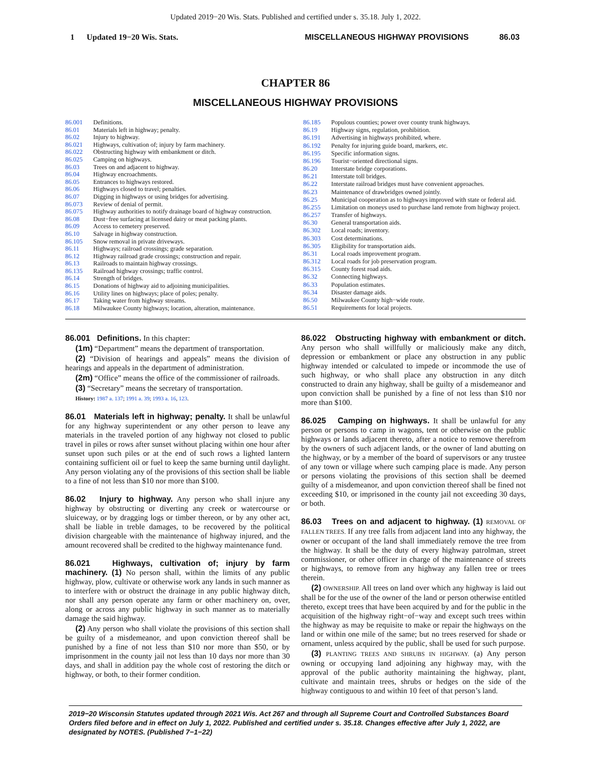Updated 2019−20 Wis. Stats. Published and certified under s. 35.18. July 1, 2022.
1 Updated 19−20 Wis. Stats. MISCELLANEOUS HIGHWAY PROVISIONS 86.03
CHAPTER 86
MISCELLANEOUS HIGHWAY PROVISIONS
| 86.001 | Definitions. |
| 86.01 | Materials left in highway; penalty. |
| 86.02 | Injury to highway. |
| 86.021 | Highways, cultivation of; injury by farm machinery. |
| 86.022 | Obstructing highway with embankment or ditch. |
| 86.025 | Camping on highways. |
| 86.03 | Trees on and adjacent to highway. |
| 86.04 | Highway encroachments. |
| 86.05 | Entrances to highways restored. |
| 86.06 | Highways closed to travel; penalties. |
| 86.07 | Digging in highways or using bridges for advertising. |
| 86.073 | Review of denial of permit. |
| 86.075 | Highway authorities to notify drainage board of highway construction. |
| 86.08 | Dust−free surfacing at licensed dairy or meat packing plants. |
| 86.09 | Access to cemetery preserved. |
| 86.10 | Salvage in highway construction. |
| 86.105 | Snow removal in private driveways. |
| 86.11 | Highways; railroad crossings; grade separation. |
| 86.12 | Highway railroad grade crossings; construction and repair. |
| 86.13 | Railroads to maintain highway crossings. |
| 86.135 | Railroad highway crossings; traffic control. |
| 86.14 | Strength of bridges. |
| 86.15 | Donations of highway aid to adjoining municipalities. |
| 86.16 | Utility lines on highways; place of poles; penalty. |
| 86.17 | Taking water from highway streams. |
| 86.18 | Milwaukee County highways; location, alteration, maintenance. |
| 86.185 | Populous counties; power over county trunk highways. |
| 86.19 | Highway signs, regulation, prohibition. |
| 86.191 | Advertising in highways prohibited, where. |
| 86.192 | Penalty for injuring guide board, markers, etc. |
| 86.195 | Specific information signs. |
| 86.196 | Tourist−oriented directional signs. |
| 86.20 | Interstate bridge corporations. |
| 86.21 | Interstate toll bridges. |
| 86.22 | Interstate railroad bridges must have convenient approaches. |
| 86.23 | Maintenance of drawbridges owned jointly. |
| 86.25 | Municipal cooperation as to highways improved with state or federal aid. |
| 86.255 | Limitation on moneys used to purchase land remote from highway project. |
| 86.257 | Transfer of highways. |
| 86.30 | General transportation aids. |
| 86.302 | Local roads; inventory. |
| 86.303 | Cost determinations. |
| 86.305 | Eligibility for transportation aids. |
| 86.31 | Local roads improvement program. |
| 86.312 | Local roads for job preservation program. |
| 86.315 | County forest road aids. |
| 86.32 | Connecting highways. |
| 86.33 | Population estimates. |
| 86.34 | Disaster damage aids. |
| 86.50 | Milwaukee County high−wide route. |
| 86.51 | Requirements for local projects. |
86.001 Definitions. In this chapter:
(1m) “Department” means the department of transportation.
(2) “Division of hearings and appeals” means the division of hearings and appeals in the department of administration.
(2m) “Office” means the office of the commissioner of railroads.
(3) “Secretary” means the secretary of transportation.
History: 1987 a. 137; 1991 a. 39; 1993 a. 16, 123.
86.01 Materials left in highway; penalty. It shall be unlawful for any highway superintendent or any other person to leave any materials in the traveled portion of any highway not closed to public travel in piles or rows after sunset without placing within one hour after sunset upon such piles or at the end of such rows a lighted lantern containing sufficient oil or fuel to keep the same burning until daylight. Any person violating any of the provisions of this section shall be liable to a fine of not less than $10 nor more than $100.
86.02 Injury to highway. Any person who shall injure any highway by obstructing or diverting any creek or watercourse or sluiceway, or by dragging logs or timber thereon, or by any other act, shall be liable in treble damages, to be recovered by the political division chargeable with the maintenance of highway injured, and the amount recovered shall be credited to the highway maintenance fund.
86.021 Highways, cultivation of; injury by farm machinery. (1) No person shall, within the limits of any public highway, plow, cultivate or otherwise work any lands in such manner as to interfere with or obstruct the drainage in any public highway ditch, nor shall any person operate any farm or other machinery on, over, along or across any public highway in such manner as to materially damage the said highway.
(2) Any person who shall violate the provisions of this section shall be guilty of a misdemeanor, and upon conviction thereof shall be punished by a fine of not less than $10 nor more than $50, or by imprisonment in the county jail not less than 10 days nor more than 30 days, and shall in addition pay the whole cost of restoring the ditch or highway, or both, to their former condition.
86.022 Obstructing highway with embankment or ditch. Any person who shall willfully or maliciously make any ditch, depression or embankment or place any obstruction in any public highway intended or calculated to impede or incommode the use of such highway, or who shall place any obstruction in any ditch constructed to drain any highway, shall be guilty of a misdemeanor and upon conviction shall be punished by a fine of not less than $10 nor more than $100.
86.025 Camping on highways. It shall be unlawful for any person or persons to camp in wagons, tent or otherwise on the public highways or lands adjacent thereto, after a notice to remove therefrom by the owners of such adjacent lands, or the owner of land abutting on the highway, or by a member of the board of supervisors or any trustee of any town or village where such camping place is made. Any person or persons violating the provisions of this section shall be deemed guilty of a misdemeanor, and upon conviction thereof shall be fined not exceeding $10, or imprisoned in the county jail not exceeding 30 days, or both.
86.03 Trees on and adjacent to highway. (1) REMOVAL OF FALLEN TREES. If any tree falls from adjacent land into any highway, the owner or occupant of the land shall immediately remove the tree from the highway. It shall be the duty of every highway patrolman, street commissioner, or other officer in charge of the maintenance of streets or highways, to remove from any highway any fallen tree or trees therein.
(2) OWNERSHIP. All trees on land over which any highway is laid out shall be for the use of the owner of the land or person otherwise entitled thereto, except trees that have been acquired by and for the public in the acquisition of the highway right−of−way and except such trees within the highway as may be requisite to make or repair the highways on the land or within one mile of the same; but no trees reserved for shade or ornament, unless acquired by the public, shall be used for such purpose.
(3) PLANTING TREES AND SHRUBS IN HIGHWAY. (a) Any person owning or occupying land adjoining any highway may, with the approval of the public authority maintaining the highway, plant, cultivate and maintain trees, shrubs or hedges on the side of the highway contiguous to and within 10 feet of that person’s land.
2019−20 Wisconsin Statutes updated through 2021 Wis. Act 267 and through all Supreme Court and Controlled Substances Board Orders filed before and in effect on July 1, 2022. Published and certified under s. 35.18. Changes effective after July 1, 2022, are designated by NOTES. (Published 7−1−22)